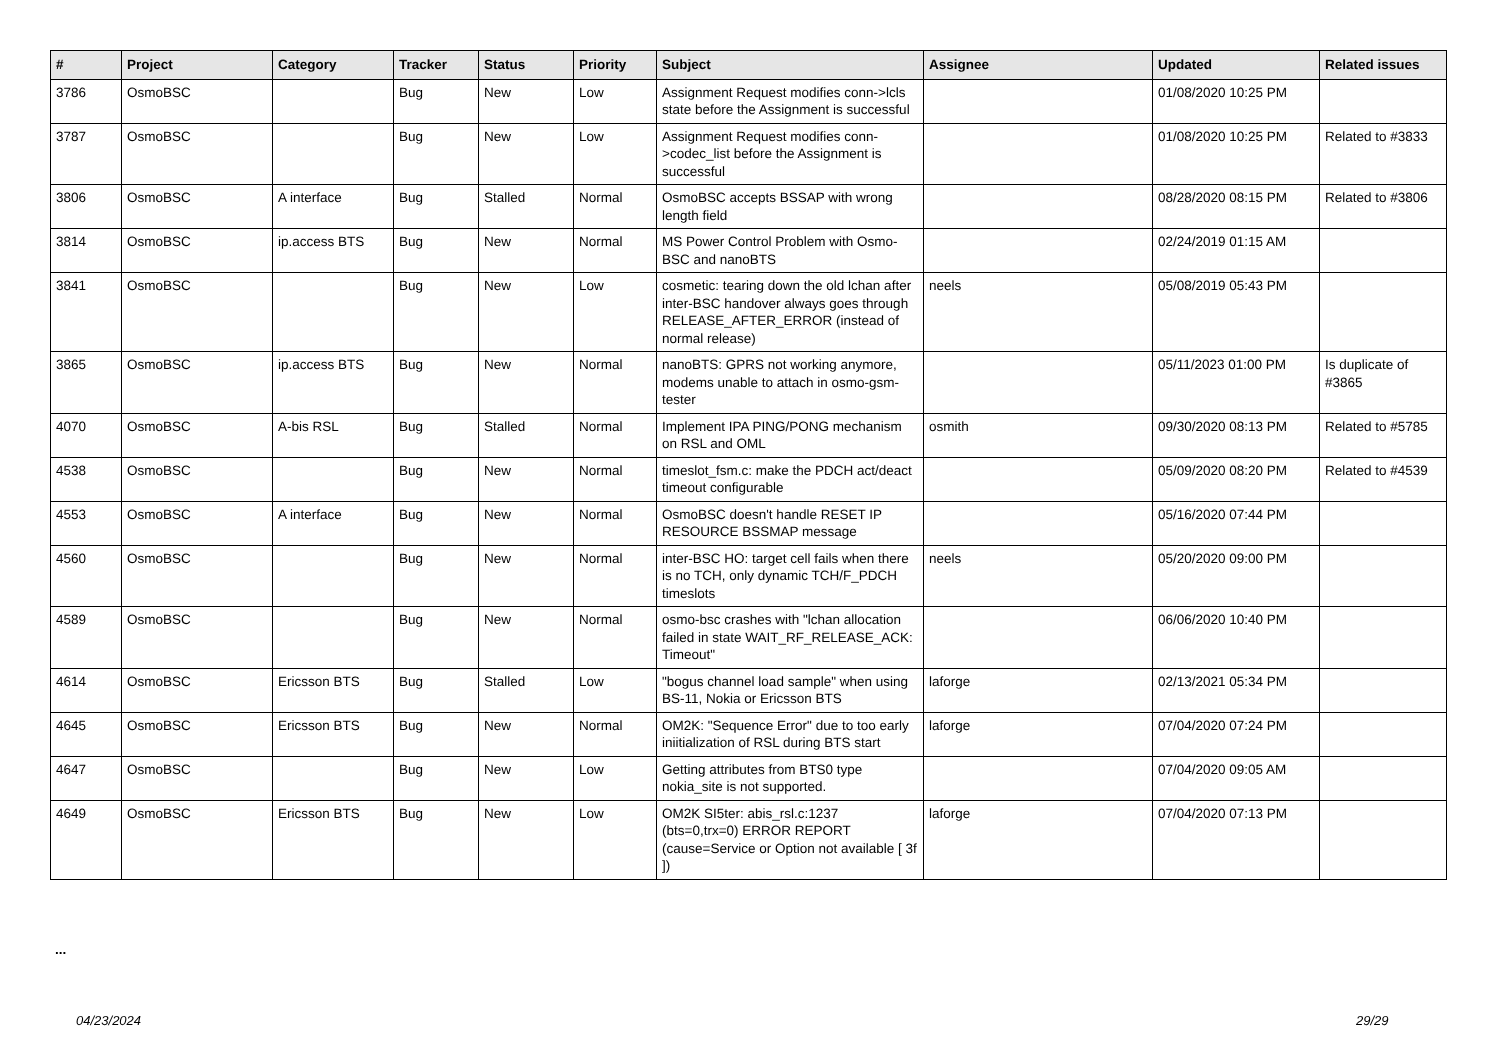| # | Project | Category | Tracker | Status | Priority | Subject | Assignee | Updated | Related issues |
| --- | --- | --- | --- | --- | --- | --- | --- | --- | --- |
| 3786 | OsmoBSC | | Bug | New | Low | Assignment Request modifies conn->lcls state before the Assignment is successful | | 01/08/2020 10:25 PM | |
| 3787 | OsmoBSC | | Bug | New | Low | Assignment Request modifies conn->codec_list before the Assignment is successful | | 01/08/2020 10:25 PM | Related to #3833 |
| 3806 | OsmoBSC | A interface | Bug | Stalled | Normal | OsmoBSC accepts BSSAP with wrong length field | | 08/28/2020 08:15 PM | Related to #3806 |
| 3814 | OsmoBSC | ip.access BTS | Bug | New | Normal | MS Power Control Problem with Osmo-BSC and nanoBTS | | 02/24/2019 01:15 AM | |
| 3841 | OsmoBSC | | Bug | New | Low | cosmetic: tearing down the old lchan after inter-BSC handover always goes through RELEASE_AFTER_ERROR (instead of normal release) | neels | 05/08/2019 05:43 PM | |
| 3865 | OsmoBSC | ip.access BTS | Bug | New | Normal | nanoBTS: GPRS not working anymore, modems unable to attach in osmo-gsm-tester | | 05/11/2023 01:00 PM | Is duplicate of #3865 |
| 4070 | OsmoBSC | A-bis RSL | Bug | Stalled | Normal | Implement IPA PING/PONG mechanism on RSL and OML | osmith | 09/30/2020 08:13 PM | Related to #5785 |
| 4538 | OsmoBSC | | Bug | New | Normal | timeslot_fsm.c: make the PDCH act/deact timeout configurable | | 05/09/2020 08:20 PM | Related to #4539 |
| 4553 | OsmoBSC | A interface | Bug | New | Normal | OsmoBSC doesn't handle RESET IP RESOURCE BSSMAP message | | 05/16/2020 07:44 PM | |
| 4560 | OsmoBSC | | Bug | New | Normal | inter-BSC HO: target cell fails when there is no TCH, only dynamic TCH/F_PDCH timeslots | neels | 05/20/2020 09:00 PM | |
| 4589 | OsmoBSC | | Bug | New | Normal | osmo-bsc crashes with "lchan allocation failed in state WAIT_RF_RELEASE_ACK: Timeout" | | 06/06/2020 10:40 PM | |
| 4614 | OsmoBSC | Ericsson BTS | Bug | Stalled | Low | "bogus channel load sample" when using BS-11, Nokia or Ericsson BTS | laforge | 02/13/2021 05:34 PM | |
| 4645 | OsmoBSC | Ericsson BTS | Bug | New | Normal | OM2K: "Sequence Error" due to too early iniitialization of RSL during BTS start | laforge | 07/04/2020 07:24 PM | |
| 4647 | OsmoBSC | | Bug | New | Low | Getting attributes from BTS0 type nokia_site is not supported. | | 07/04/2020 09:05 AM | |
| 4649 | OsmoBSC | Ericsson BTS | Bug | New | Low | OM2K SI5ter: abis_rsl.c:1237 (bts=0,trx=0) ERROR REPORT (cause=Service or Option not available [ 3f ]) | laforge | 07/04/2020 07:13 PM | |
...
04/23/2024 29/29